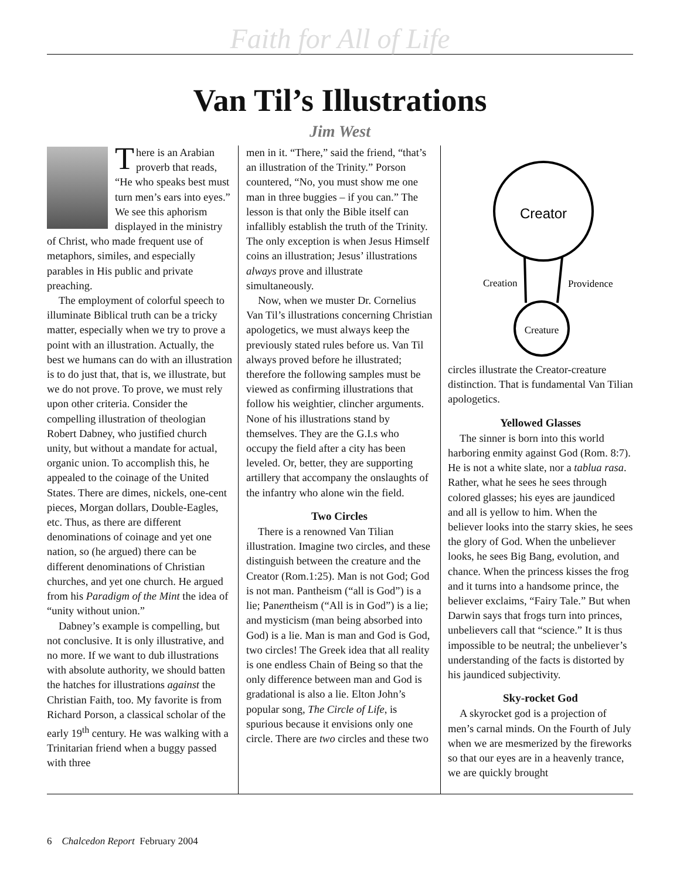Faith for All of Life
Van Til’s Illustrations
Jim West
There is an Arabian proverb that reads, “He who speaks best must turn men’s ears into eyes.” We see this aphorism displayed in the ministry of Christ, who made frequent use of metaphors, similes, and especially parables in His public and private preaching.
The employment of colorful speech to illuminate Biblical truth can be a tricky matter, especially when we try to prove a point with an illustration. Actually, the best we humans can do with an illustration is to do just that, that is, we illustrate, but we do not prove. To prove, we must rely upon other criteria. Consider the compelling illustration of theologian Robert Dabney, who justified church unity, but without a mandate for actual, organic union. To accomplish this, he appealed to the coinage of the United States. There are dimes, nickels, one-cent pieces, Morgan dollars, Double-Eagles, etc. Thus, as there are different denominations of coinage and yet one nation, so (he argued) there can be different denominations of Christian churches, and yet one church. He argued from his Paradigm of the Mint the idea of “unity without union.”
Dabney’s example is compelling, but not conclusive. It is only illustrative, and no more. If we want to dub illustrations with absolute authority, we should batten the hatches for illustrations against the Christian Faith, too. My favorite is from Richard Porson, a classical scholar of the early 19<sup>th</sup> century. He was walking with a Trinitarian friend when a buggy passed with three
men in it. “There,” said the friend, “that’s an illustration of the Trinity.” Porson countered, “No, you must show me one man in three buggies – if you can.” The lesson is that only the Bible itself can infallibly establish the truth of the Trinity. The only exception is when Jesus Himself coins an illustration; Jesus’ illustrations always prove and illustrate simultaneously.
Now, when we muster Dr. Cornelius Van Til’s illustrations concerning Christian apologetics, we must always keep the previously stated rules before us. Van Til always proved before he illustrated; therefore the following samples must be viewed as confirming illustrations that follow his weightier, clincher arguments. None of his illustrations stand by themselves. They are the G.I.s who occupy the field after a city has been leveled. Or, better, they are supporting artillery that accompany the onslaughts of the infantry who alone win the field.
Two Circles
There is a renowned Van Tilian illustration. Imagine two circles, and these distinguish between the creature and the Creator (Rom.1:25). Man is not God; God is not man. Pantheism (“all is God”) is a lie; Panentheism (“All is in God”) is a lie; and mysticism (man being absorbed into God) is a lie. Man is man and God is God, two circles! The Greek idea that all reality is one endless Chain of Being so that the only difference between man and God is gradational is also a lie. Elton John’s popular song, The Circle of Life, is spurious because it envisions only one circle. There are two circles and these two
Creator
Creature
Creation
Providence
circles illustrate the Creator-creature distinction. That is fundamental Van Tilian apologetics.
Yellowed Glasses
The sinner is born into this world harboring enmity against God (Rom. 8:7). He is not a white slate, nor a tablua rasa. Rather, what he sees he sees through colored glasses; his eyes are jaundiced and all is yellow to him. When the believer looks into the starry skies, he sees the glory of God. When the unbeliever looks, he sees Big Bang, evolution, and chance. When the princess kisses the frog and it turns into a handsome prince, the believer exclaims, “Fairy Tale.” But when Darwin says that frogs turn into princes, unbelievers call that “science.” It is thus impossible to be neutral; the unbeliever’s understanding of the facts is distorted by his jaundiced subjectivity.
Sky-rocket God
A skyrocket god is a projection of men’s carnal minds. On the Fourth of July when we are mesmerized by the fireworks so that our eyes are in a heavenly trance, we are quickly brought
6 Chalcedon Report February 2004